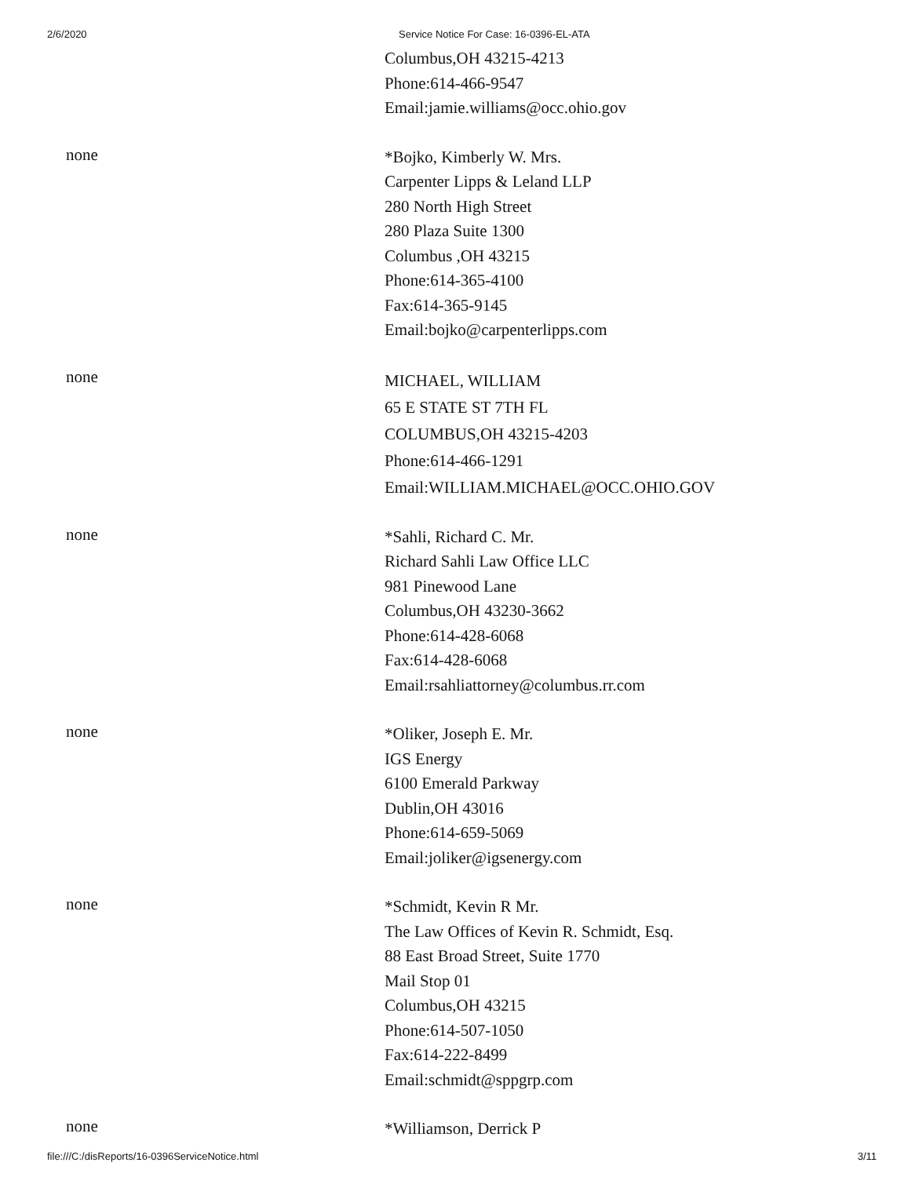2/6/2020 Service Notice For Case: 16-0396-EL-ATA
Columbus,OH 43215-4213
Phone:614-466-9547
Email:jamie.williams@occ.ohio.gov
none
*Bojko, Kimberly W. Mrs.
Carpenter Lipps & Leland LLP
280 North High Street
280 Plaza Suite 1300
Columbus ,OH 43215
Phone:614-365-4100
Fax:614-365-9145
Email:bojko@carpenterlipps.com
none
MICHAEL, WILLIAM
65 E STATE ST 7TH FL
COLUMBUS,OH 43215-4203
Phone:614-466-1291
Email:WILLIAM.MICHAEL@OCC.OHIO.GOV
none
*Sahli, Richard C. Mr.
Richard Sahli Law Office LLC
981 Pinewood Lane
Columbus,OH 43230-3662
Phone:614-428-6068
Fax:614-428-6068
Email:rsahliattorney@columbus.rr.com
none
*Oliker, Joseph E. Mr.
IGS Energy
6100 Emerald Parkway
Dublin,OH 43016
Phone:614-659-5069
Email:joliker@igsenergy.com
none
*Schmidt, Kevin R Mr.
The Law Offices of Kevin R. Schmidt, Esq.
88 East Broad Street, Suite 1770
Mail Stop 01
Columbus,OH 43215
Phone:614-507-1050
Fax:614-222-8499
Email:schmidt@sppgrp.com
none
*Williamson, Derrick P
file:///C:/disReports/16-0396ServiceNotice.html 3/11